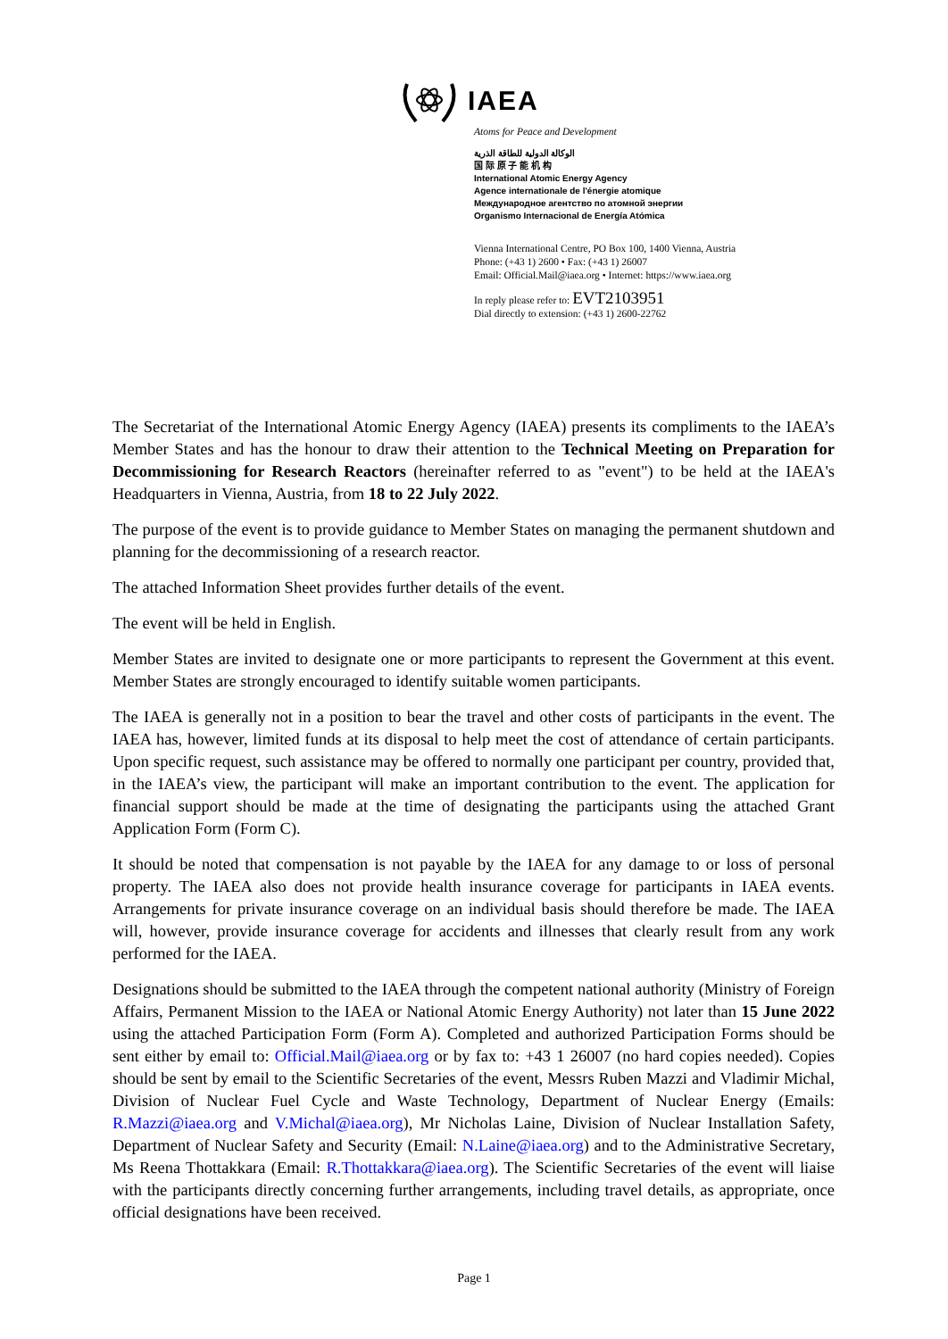IAEA
Atoms for Peace and Development
الوكالة الدولية للطاقة الذرية
国 际 原 子 能 机 构
International Atomic Energy Agency
Agence internationale de l'énergie atomique
Международное агентство по атомной энергии
Organismo Internacional de Energía Atómica
Vienna International Centre, PO Box 100, 1400 Vienna, Austria
Phone: (+43 1) 2600 • Fax: (+43 1) 26007
Email: Official.Mail@iaea.org • Internet: https://www.iaea.org
In reply please refer to: EVT2103951
Dial directly to extension: (+43 1) 2600-22762
The Secretariat of the International Atomic Energy Agency (IAEA) presents its compliments to the IAEA’s Member States and has the honour to draw their attention to the Technical Meeting on Preparation for Decommissioning for Research Reactors (hereinafter referred to as "event") to be held at the IAEA's Headquarters in Vienna, Austria, from 18 to 22 July 2022.
The purpose of the event is to provide guidance to Member States on managing the permanent shutdown and planning for the decommissioning of a research reactor.
The attached Information Sheet provides further details of the event.
The event will be held in English.
Member States are invited to designate one or more participants to represent the Government at this event. Member States are strongly encouraged to identify suitable women participants.
The IAEA is generally not in a position to bear the travel and other costs of participants in the event. The IAEA has, however, limited funds at its disposal to help meet the cost of attendance of certain participants. Upon specific request, such assistance may be offered to normally one participant per country, provided that, in the IAEA’s view, the participant will make an important contribution to the event. The application for financial support should be made at the time of designating the participants using the attached Grant Application Form (Form C).
It should be noted that compensation is not payable by the IAEA for any damage to or loss of personal property. The IAEA also does not provide health insurance coverage for participants in IAEA events. Arrangements for private insurance coverage on an individual basis should therefore be made. The IAEA will, however, provide insurance coverage for accidents and illnesses that clearly result from any work performed for the IAEA.
Designations should be submitted to the IAEA through the competent national authority (Ministry of Foreign Affairs, Permanent Mission to the IAEA or National Atomic Energy Authority) not later than 15 June 2022 using the attached Participation Form (Form A). Completed and authorized Participation Forms should be sent either by email to: Official.Mail@iaea.org or by fax to: +43 1 26007 (no hard copies needed). Copies should be sent by email to the Scientific Secretaries of the event, Messrs Ruben Mazzi and Vladimir Michal, Division of Nuclear Fuel Cycle and Waste Technology, Department of Nuclear Energy (Emails: R.Mazzi@iaea.org and V.Michal@iaea.org), Mr Nicholas Laine, Division of Nuclear Installation Safety, Department of Nuclear Safety and Security (Email: N.Laine@iaea.org) and to the Administrative Secretary, Ms Reena Thottakkara (Email: R.Thottakkara@iaea.org). The Scientific Secretaries of the event will liaise with the participants directly concerning further arrangements, including travel details, as appropriate, once official designations have been received.
Page 1